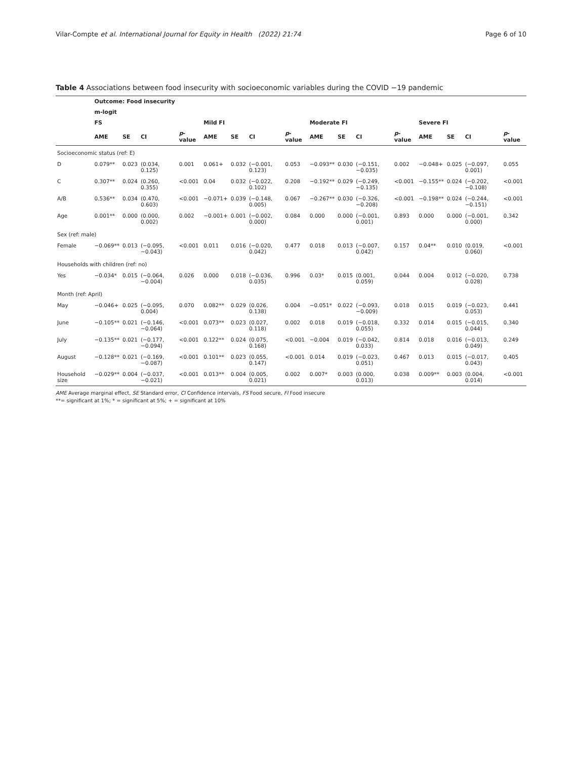Vilar-Compte et al. International Journal for Equity in Health (2022) 21:74 Page 6 of 10
Table 4 Associations between food insecurity with socioeconomic variables during the COVID −19 pandemic
| | Outcome: Food insecurity | | | | | | | | | | | | | | | |
| --- | --- | --- | --- | --- | --- | --- | --- | --- | --- | --- | --- | --- | --- | --- | --- | --- |
| | m-logit | | | | | | | | | | | | | | | |
| | FS | | | | Mild FI | | | | Moderate FI | | | | Severe FI | | | |
| | AME | SE | CI | p -value | AME | SE | CI | p -value | AME | SE | CI | p -value | AME | SE | CI | p -value |
| Socioeconomic status (ref: E) | | | | | | | | | | | | | | | | |
| D | 0.079** | 0.023 | (0.034, 0.125) | 0.001 | 0.061+ | 0.032 | (−0.001, 0.123) | 0.053 | −0.093** | 0.030 | (−0.151, −0.035) | 0.002 | −0.048+ | 0.025 | (−0.097, 0.001) | 0.055 |
| C | 0.307** | 0.024 | (0.260, 0.355) | <0.001 | 0.04 | 0.032 | (−0.022, 0.102) | 0.208 | −0.192** | 0.029 | (−0.249, −0.135) | <0.001 | −0.155** | 0.024 | (−0.202, −0.108) | <0.001 |
| A/B | 0.536** | 0.034 | (0.470, 0.603) | <0.001 | −0.071+ | 0.039 | (−0.148, 0.005) | 0.067 | −0.267** | 0.030 | (−0.326, −0.208) | <0.001 | −0.198** | 0.024 | (−0.244, −0.151) | <0.001 |
| Age | 0.001** | 0.000 | (0.000, 0.002) | 0.002 | −0.001+ | 0.001 | (−0.002, 0.000) | 0.084 | 0.000 | 0.000 | (−0.001, 0.001) | 0.893 | 0.000 | 0.000 | (−0.001, 0.000) | 0.342 |
| Sex (ref: male) | | | | | | | | | | | | | | | | |
| Female | −0.069** | 0.013 | (−0.095, −0.043) | <0.001 | 0.011 | 0.016 | (−0.020, 0.042) | 0.477 | 0.018 | 0.013 | (−0.007, 0.042) | 0.157 | 0.04** | 0.010 | (0.019, 0.060) | <0.001 |
| Households with children (ref: no) | | | | | | | | | | | | | | | | |
| Yes | −0.034* | 0.015 | (−0.064, −0.004) | 0.026 | 0.000 | 0.018 | (−0.036, 0.035) | 0.996 | 0.03* | 0.015 | (0.001, 0.059) | 0.044 | 0.004 | 0.012 | (−0.020, 0.028) | 0.738 |
| Month (ref: April) | | | | | | | | | | | | | | | | |
| May | −0.046+ | 0.025 | (−0.095, 0.004) | 0.070 | 0.082** | 0.029 | (0.026, 0.138) | 0.004 | −0.051* | 0.022 | (−0.093, −0.009) | 0.018 | 0.015 | 0.019 | (−0.023, 0.053) | 0.441 |
| June | −0.105** | 0.021 | (−0.146, −0.064) | <0.001 | 0.073** | 0.023 | (0.027, 0.118) | 0.002 | 0.018 | 0.019 | (−0.018, 0.055) | 0.332 | 0.014 | 0.015 | (−0.015, 0.044) | 0.340 |
| July | −0.135** | 0.021 | (−0.177, −0.094) | <0.001 | 0.122** | 0.024 | (0.075, 0.168) | <0.001 | −0.004 | 0.019 | (−0.042, 0.033) | 0.814 | 0.018 | 0.016 | (−0.013, 0.049) | 0.249 |
| August | −0.128** | 0.021 | (−0.169, −0.087) | <0.001 | 0.101** | 0.023 | (0.055, 0.147) | <0.001 | 0.014 | 0.019 | (−0.023, 0.051) | 0.467 | 0.013 | 0.015 | (−0.017, 0.043) | 0.405 |
| Household size | −0.029** | 0.004 | (−0.037, −0.021) | <0.001 | 0.013** | 0.004 | (0.005, 0.021) | 0.002 | 0.007* | 0.003 | (0.000, 0.013) | 0.038 | 0.009** | 0.003 | (0.004, 0.014) | <0.001 |
AME Average marginal effect, SE Standard error, CI Confidence intervals, FS Food secure, FI Food insecure
**= significant at 1%; * = significant at 5%; + = significant at 10%